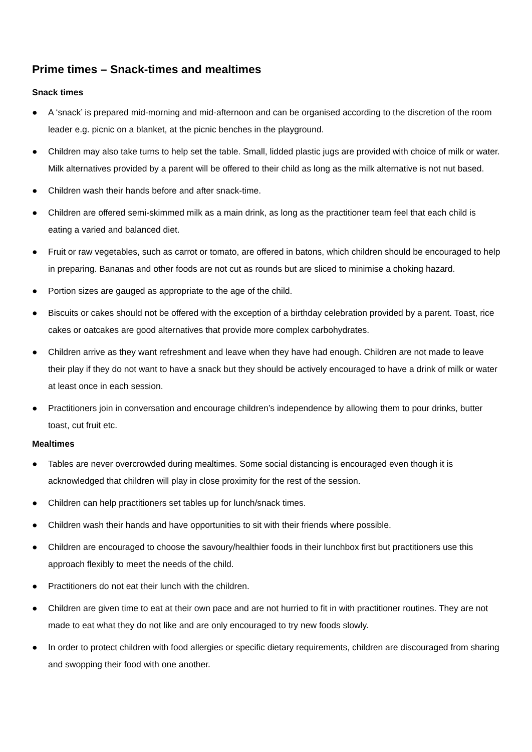Prime times – Snack-times and mealtimes
Snack times
● A ‘snack’ is prepared mid-morning and mid-afternoon and can be organised according to the discretion of the room leader e.g. picnic on a blanket, at the picnic benches in the playground.
● Children may also take turns to help set the table. Small, lidded plastic jugs are provided with choice of milk or water. Milk alternatives provided by a parent will be offered to their child as long as the milk alternative is not nut based.
● Children wash their hands before and after snack-time.
● Children are offered semi-skimmed milk as a main drink, as long as the practitioner team feel that each child is eating a varied and balanced diet.
● Fruit or raw vegetables, such as carrot or tomato, are offered in batons, which children should be encouraged to help in preparing. Bananas and other foods are not cut as rounds but are sliced to minimise a choking hazard.
● Portion sizes are gauged as appropriate to the age of the child.
● Biscuits or cakes should not be offered with the exception of a birthday celebration provided by a parent. Toast, rice cakes or oatcakes are good alternatives that provide more complex carbohydrates.
● Children arrive as they want refreshment and leave when they have had enough. Children are not made to leave their play if they do not want to have a snack but they should be actively encouraged to have a drink of milk or water at least once in each session.
● Practitioners join in conversation and encourage children’s independence by allowing them to pour drinks, butter toast, cut fruit etc.
Mealtimes
● Tables are never overcrowded during mealtimes. Some social distancing is encouraged even though it is acknowledged that children will play in close proximity for the rest of the session.
● Children can help practitioners set tables up for lunch/snack times.
● Children wash their hands and have opportunities to sit with their friends where possible.
● Children are encouraged to choose the savoury/healthier foods in their lunchbox first but practitioners use this approach flexibly to meet the needs of the child.
● Practitioners do not eat their lunch with the children.
● Children are given time to eat at their own pace and are not hurried to fit in with practitioner routines. They are not made to eat what they do not like and are only encouraged to try new foods slowly.
● In order to protect children with food allergies or specific dietary requirements, children are discouraged from sharing and swopping their food with one another.